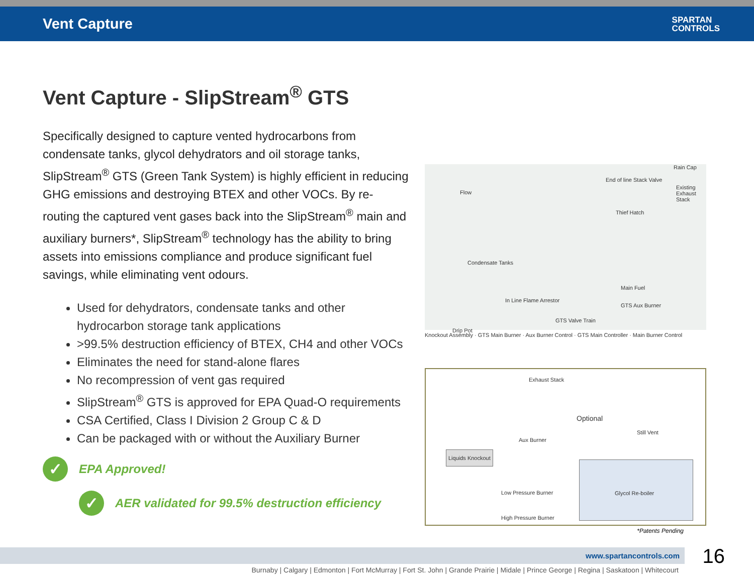Vent Capture
SPARTAN
CONTROLS
Vent Capture - SlipStream<sup>®</sup> GTS
Specifically designed to capture vented hydrocarbons from condensate tanks, glycol dehydrators and oil storage tanks, SlipStream<sup>®</sup> GTS (Green Tank System) is highly efficient in reducing GHG emissions and destroying BTEX and other VOCs. By re-routing the captured vent gases back into the SlipStream<sup>®</sup> main and auxiliary burners*, SlipStream<sup>®</sup> technology has the ability to bring assets into emissions compliance and produce significant fuel savings, while eliminating vent odours.
Used for dehydrators, condensate tanks and other hydrocarbon storage tank applications
>99.5% destruction efficiency of BTEX, CH4 and other VOCs
Eliminates the need for stand-alone flares
No recompression of vent gas required
SlipStream<sup>®</sup> GTS is approved for EPA Quad-O requirements
CSA Certified, Class I Division 2 Group C & D
Can be packaged with or without the Auxiliary Burner
✓
EPA Approved!
✓
AER validated for 99.5% destruction efficiency
Flow
Rain Cap
End of line Stack Valve
Existing Exhaust Stack
Thief Hatch
Condensate Tanks
Main Fuel
In Line Flame Arrestor
GTS Aux Burner
GTS Valve Train
Drip Pot
Knockout Assembly · GTS Main Burner · Aux Burner Control · GTS Main Controller · Main Burner Control
Exhaust Stack
Optional
Aux Burner
Still Vent
Liquids Knockout
Low Pressure Burner
Glycol Re-boiler
High Pressure Burner
*Patents Pending
www.spartancontrols.com 16
Burnaby | Calgary | Edmonton | Fort McMurray | Fort St. John | Grande Prairie | Midale | Prince George | Regina | Saskatoon | Whitecourt